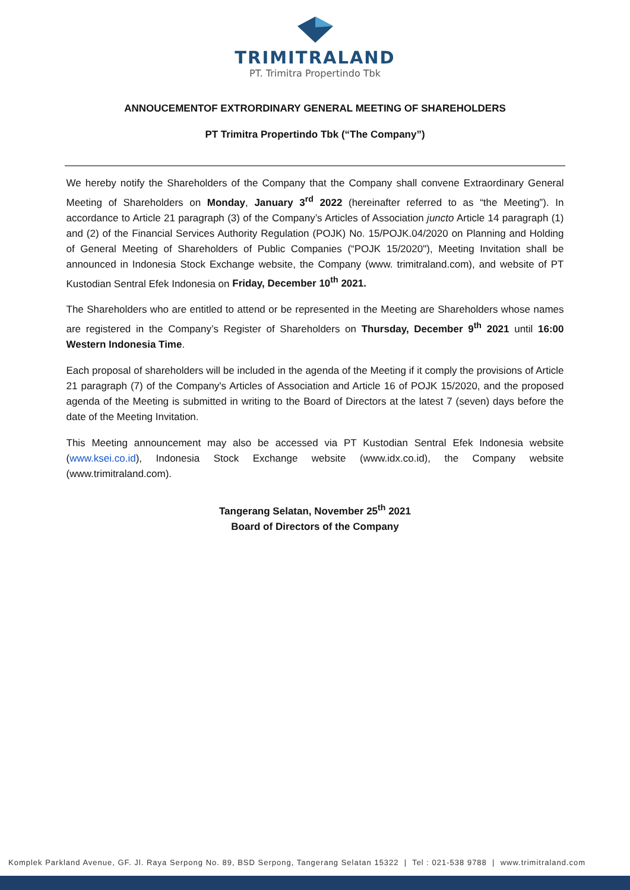TRIMITRALAND
PT. Trimitra Propertindo Tbk
ANNOUCEMENTOF EXTRORDINARY GENERAL MEETING OF SHAREHOLDERS
PT Trimitra Propertindo Tbk (“The Company”)
We hereby notify the Shareholders of the Company that the Company shall convene Extraordinary General Meeting of Shareholders on Monday, January 3<sup>rd</sup> 2022 (hereinafter referred to as “the Meeting”). In accordance to Article 21 paragraph (3) of the Company’s Articles of Association juncto Article 14 paragraph (1) and (2) of the Financial Services Authority Regulation (POJK) No. 15/POJK.04/2020 on Planning and Holding of General Meeting of Shareholders of Public Companies (“POJK 15/2020"), Meeting Invitation shall be announced in Indonesia Stock Exchange website, the Company (www. trimitraland.com), and website of PT Kustodian Sentral Efek Indonesia on Friday, December 10<sup>th</sup> 2021.
The Shareholders who are entitled to attend or be represented in the Meeting are Shareholders whose names are registered in the Company’s Register of Shareholders on Thursday, December 9<sup>th</sup> 2021 until 16:00 Western Indonesia Time.
Each proposal of shareholders will be included in the agenda of the Meeting if it comply the provisions of Article 21 paragraph (7) of the Company's Articles of Association and Article 16 of POJK 15/2020, and the proposed agenda of the Meeting is submitted in writing to the Board of Directors at the latest 7 (seven) days before the date of the Meeting Invitation.
This Meeting announcement may also be accessed via PT Kustodian Sentral Efek Indonesia website (www.ksei.co.id), Indonesia Stock Exchange website (www.idx.co.id), the Company website (www.trimitraland.com).
Tangerang Selatan, November 25<sup>th</sup> 2021
Board of Directors of the Company
Komplek Parkland Avenue, GF. Jl. Raya Serpong No. 89, BSD Serpong, Tangerang Selatan 15322 | Tel : 021-538 9788 | www.trimitraland.com